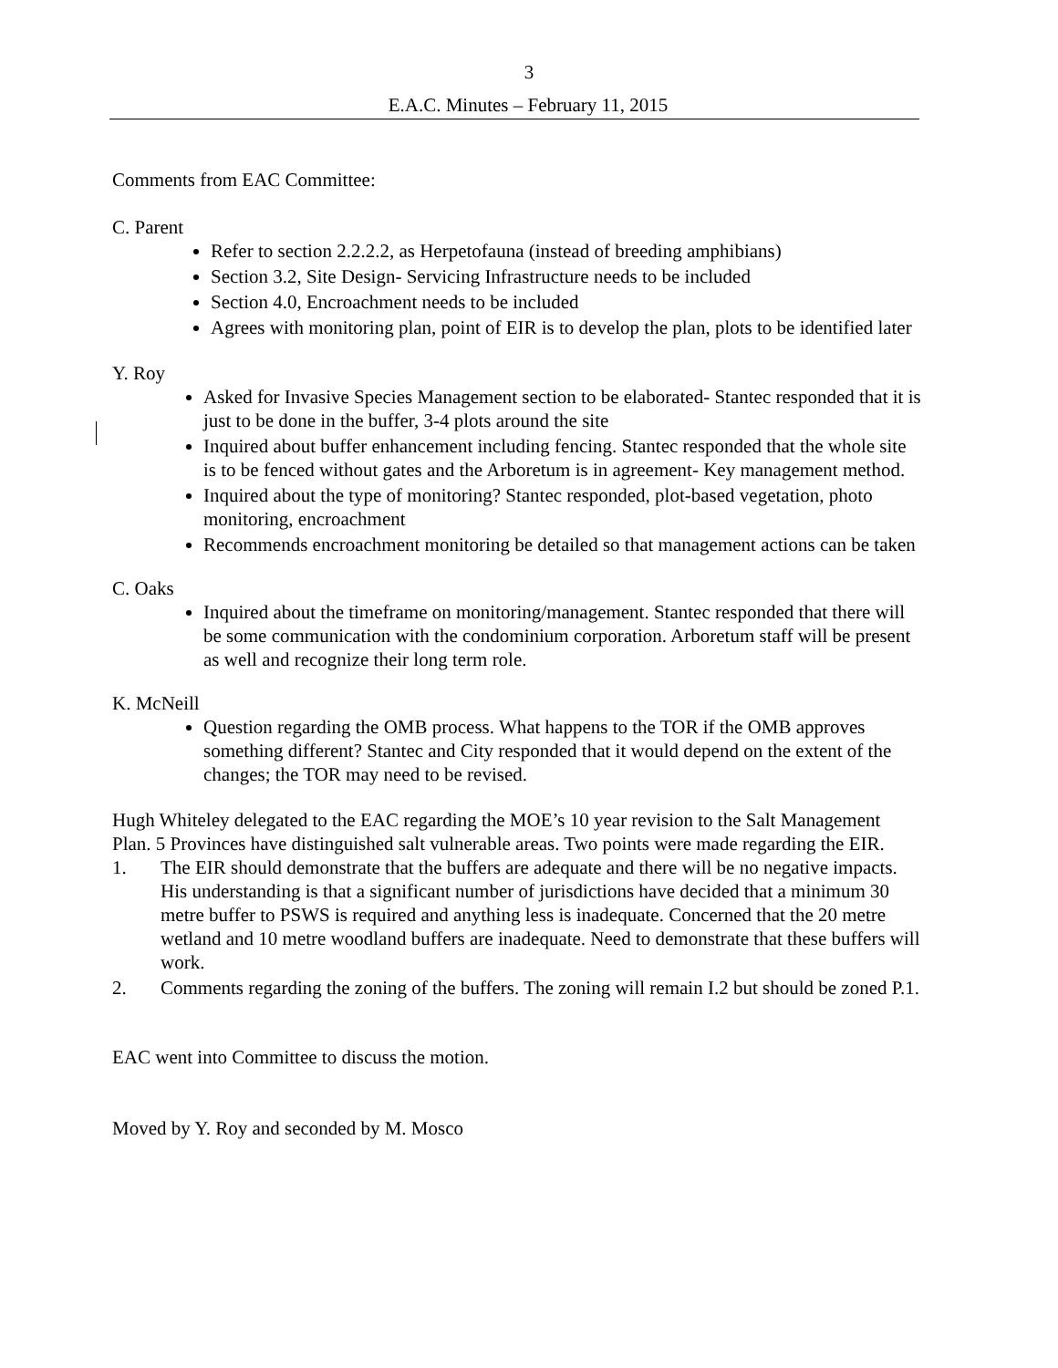3
E.A.C. Minutes – February 11, 2015
Comments from EAC Committee:
C. Parent
Refer to section 2.2.2.2, as Herpetofauna (instead of breeding amphibians)
Section 3.2, Site Design- Servicing Infrastructure needs to be included
Section 4.0, Encroachment needs to be included
Agrees with monitoring plan, point of EIR is to develop the plan, plots to be identified later
Y. Roy
Asked for Invasive Species Management section to be elaborated- Stantec responded that it is just to be done in the buffer, 3-4 plots around the site
Inquired about buffer enhancement including fencing. Stantec responded that the whole site is to be fenced without gates and the Arboretum is in agreement- Key management method.
Inquired about the type of monitoring? Stantec responded, plot-based vegetation, photo monitoring, encroachment
Recommends encroachment monitoring be detailed so that management actions can be taken
C. Oaks
Inquired about the timeframe on monitoring/management. Stantec responded that there will be some communication with the condominium corporation. Arboretum staff will be present as well and recognize their long term role.
K. McNeill
Question regarding the OMB process. What happens to the TOR if the OMB approves something different? Stantec and City responded that it would depend on the extent of the changes; the TOR may need to be revised.
Hugh Whiteley delegated to the EAC regarding the MOE’s 10 year revision to the Salt Management Plan. 5 Provinces have distinguished salt vulnerable areas. Two points were made regarding the EIR.
1. The EIR should demonstrate that the buffers are adequate and there will be no negative impacts. His understanding is that a significant number of jurisdictions have decided that a minimum 30 metre buffer to PSWS is required and anything less is inadequate. Concerned that the 20 metre wetland and 10 metre woodland buffers are inadequate. Need to demonstrate that these buffers will work.
2. Comments regarding the zoning of the buffers. The zoning will remain I.2 but should be zoned P.1.
EAC went into Committee to discuss the motion.
Moved by Y. Roy and seconded by M. Mosco